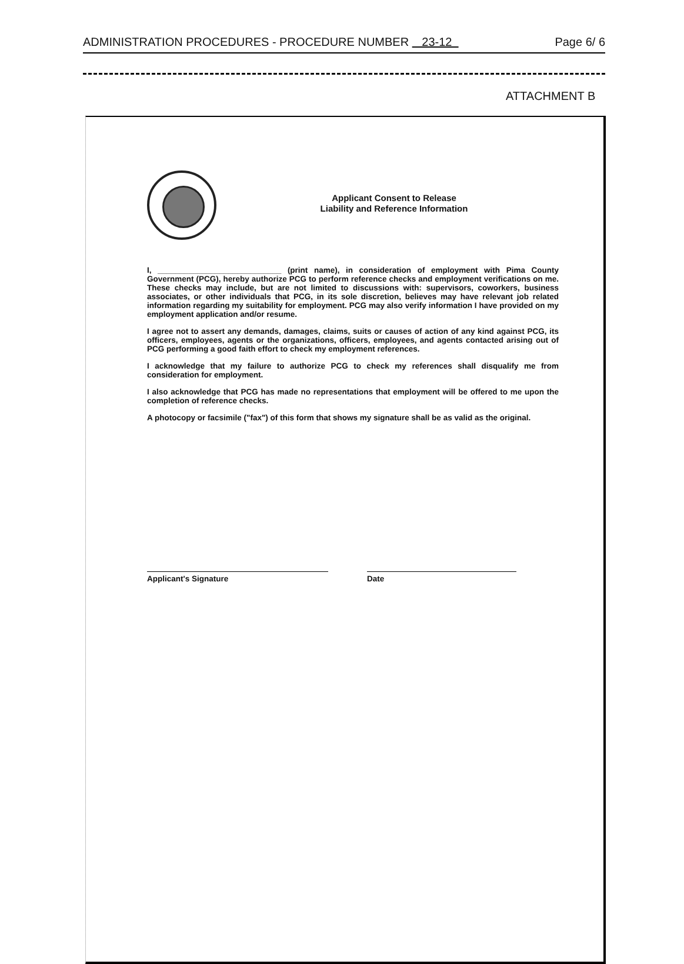ADMINISTRATION PROCEDURES - PROCEDURE NUMBER 23-12 Page 6/ 6
ATTACHMENT B
Applicant Consent to Release
Liability and Reference Information
I, ____________________________ (print name), in consideration of employment with Pima County Government (PCG), hereby authorize PCG to perform reference checks and employment verifications on me. These checks may include, but are not limited to discussions with: supervisors, coworkers, business associates, or other individuals that PCG, in its sole discretion, believes may have relevant job related information regarding my suitability for employment. PCG may also verify information I have provided on my employment application and/or resume.
I agree not to assert any demands, damages, claims, suits or causes of action of any kind against PCG, its officers, employees, agents or the organizations, officers, employees, and agents contacted arising out of PCG performing a good faith effort to check my employment references.
I acknowledge that my failure to authorize PCG to check my references shall disqualify me from consideration for employment.
I also acknowledge that PCG has made no representations that employment will be offered to me upon the completion of reference checks.
A photocopy or facsimile ("fax") of this form that shows my signature shall be as valid as the original.
Applicant's Signature Date